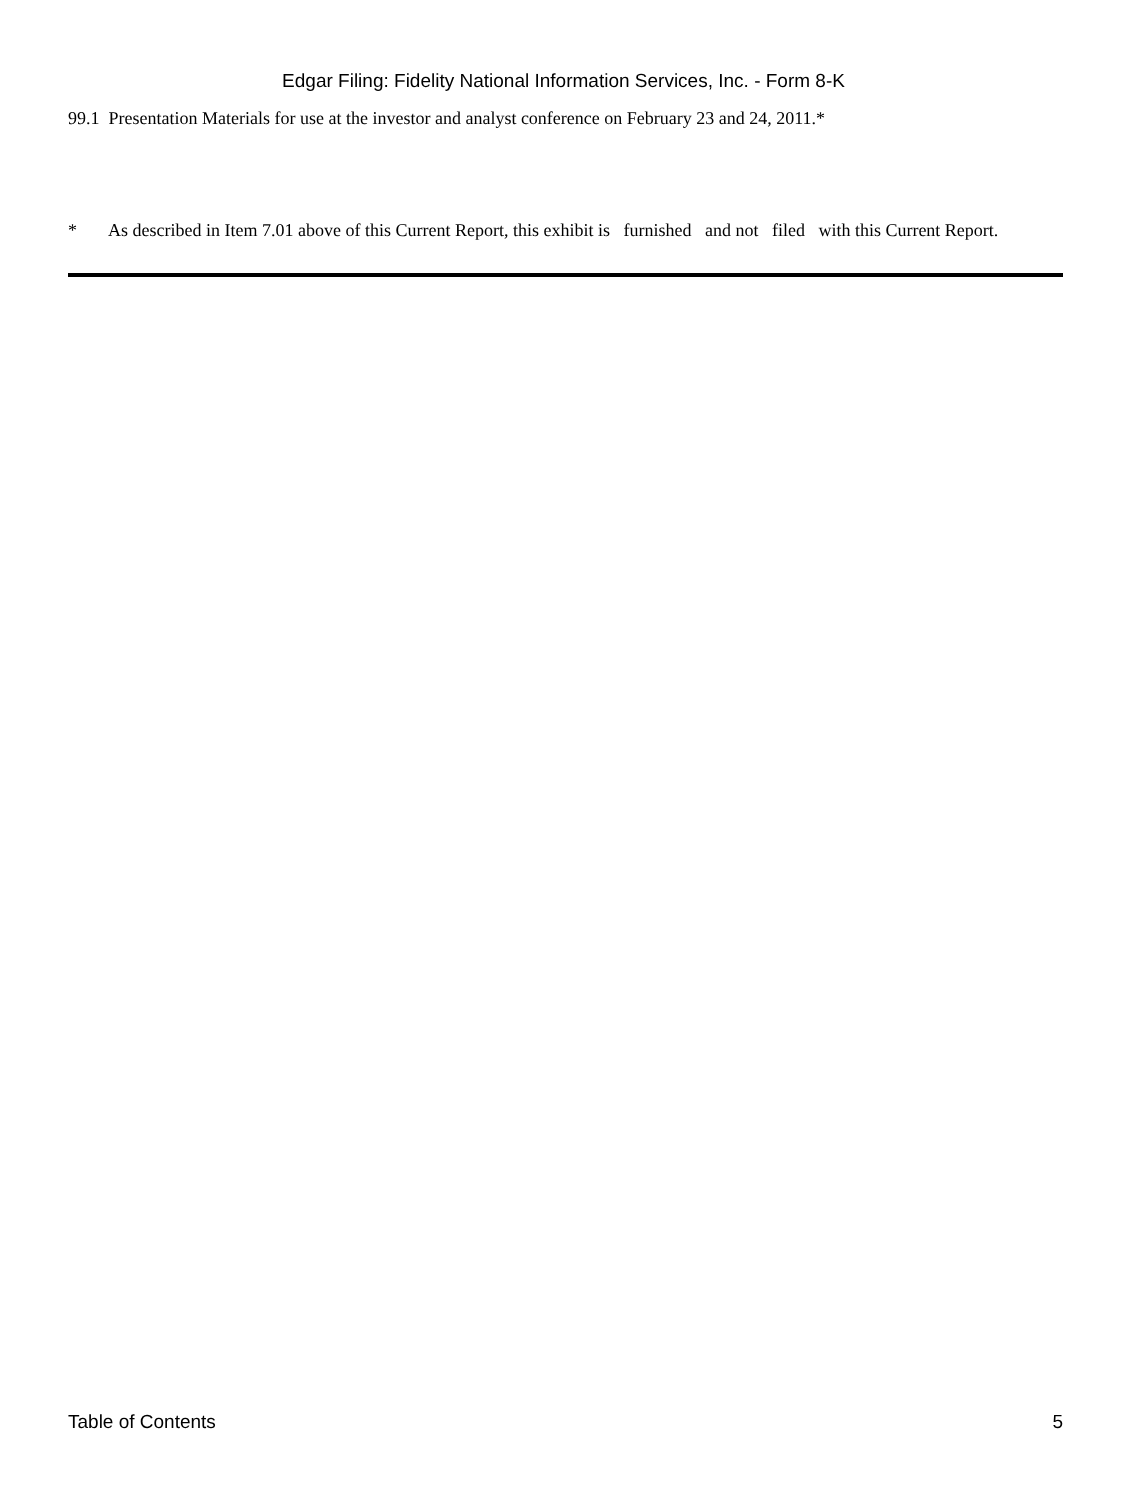Edgar Filing: Fidelity National Information Services, Inc. - Form 8-K
99.1 Presentation Materials for use at the investor and analyst conference on February 23 and 24, 2011.*
* As described in Item 7.01 above of this Current Report, this exhibit is furnished and not filed with this Current Report.
Table of Contents 5